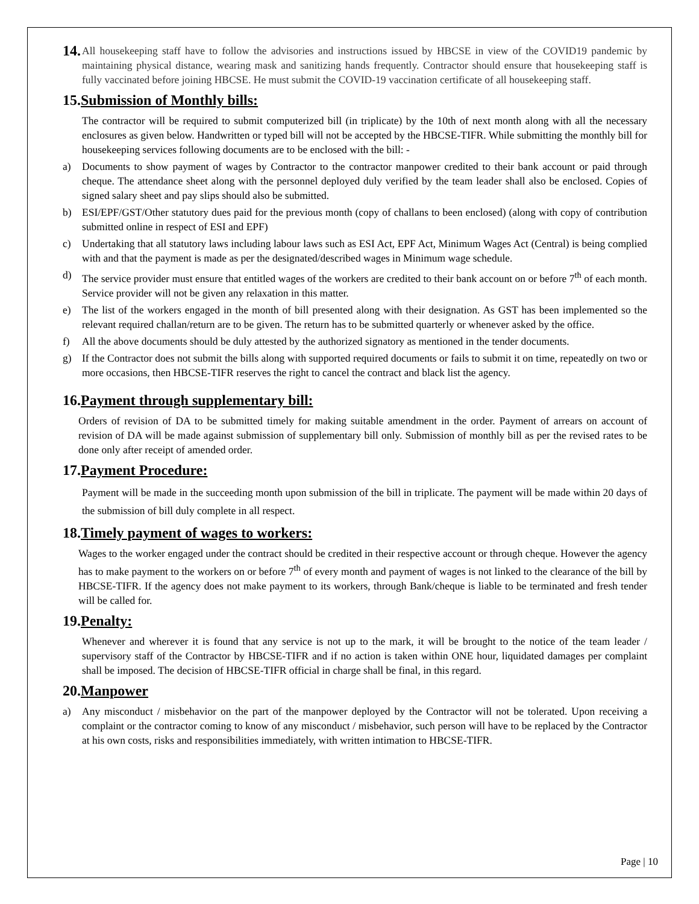14.
All housekeeping staff have to follow the advisories and instructions issued by HBCSE in view of the COVID19 pandemic by maintaining physical distance, wearing mask and sanitizing hands frequently. Contractor should ensure that housekeeping staff is fully vaccinated before joining HBCSE. He must submit the COVID-19 vaccination certificate of all housekeeping staff.
15.Submission of Monthly bills:
The contractor will be required to submit computerized bill (in triplicate) by the 10th of next month along with all the necessary enclosures as given below. Handwritten or typed bill will not be accepted by the HBCSE-TIFR. While submitting the monthly bill for housekeeping services following documents are to be enclosed with the bill: -
a) Documents to show payment of wages by Contractor to the contractor manpower credited to their bank account or paid through cheque. The attendance sheet along with the personnel deployed duly verified by the team leader shall also be enclosed. Copies of signed salary sheet and pay slips should also be submitted.
b) ESI/EPF/GST/Other statutory dues paid for the previous month (copy of challans to been enclosed) (along with copy of contribution submitted online in respect of ESI and EPF)
c) Undertaking that all statutory laws including labour laws such as ESI Act, EPF Act, Minimum Wages Act (Central) is being complied with and that the payment is made as per the designated/described wages in Minimum wage schedule.
d) The service provider must ensure that entitled wages of the workers are credited to their bank account on or before 7<sup>th</sup> of each month. Service provider will not be given any relaxation in this matter.
e) The list of the workers engaged in the month of bill presented along with their designation. As GST has been implemented so the relevant required challan/return are to be given. The return has to be submitted quarterly or whenever asked by the office.
f) All the above documents should be duly attested by the authorized signatory as mentioned in the tender documents.
g) If the Contractor does not submit the bills along with supported required documents or fails to submit it on time, repeatedly on two or more occasions, then HBCSE-TIFR reserves the right to cancel the contract and black list the agency.
16.Payment through supplementary bill:
Orders of revision of DA to be submitted timely for making suitable amendment in the order. Payment of arrears on account of revision of DA will be made against submission of supplementary bill only. Submission of monthly bill as per the revised rates to be done only after receipt of amended order.
17.Payment Procedure:
Payment will be made in the succeeding month upon submission of the bill in triplicate. The payment will be made within 20 days of the submission of bill duly complete in all respect.
18.Timely payment of wages to workers:
Wages to the worker engaged under the contract should be credited in their respective account or through cheque. However the agency has to make payment to the workers on or before 7<sup>th</sup> of every month and payment of wages is not linked to the clearance of the bill by HBCSE-TIFR. If the agency does not make payment to its workers, through Bank/cheque is liable to be terminated and fresh tender will be called for.
19.Penalty:
Whenever and wherever it is found that any service is not up to the mark, it will be brought to the notice of the team leader / supervisory staff of the Contractor by HBCSE-TIFR and if no action is taken within ONE hour, liquidated damages per complaint shall be imposed. The decision of HBCSE-TIFR official in charge shall be final, in this regard.
20.Manpower
a) Any misconduct / misbehavior on the part of the manpower deployed by the Contractor will not be tolerated. Upon receiving a complaint or the contractor coming to know of any misconduct / misbehavior, such person will have to be replaced by the Contractor at his own costs, risks and responsibilities immediately, with written intimation to HBCSE-TIFR.
Page | 10